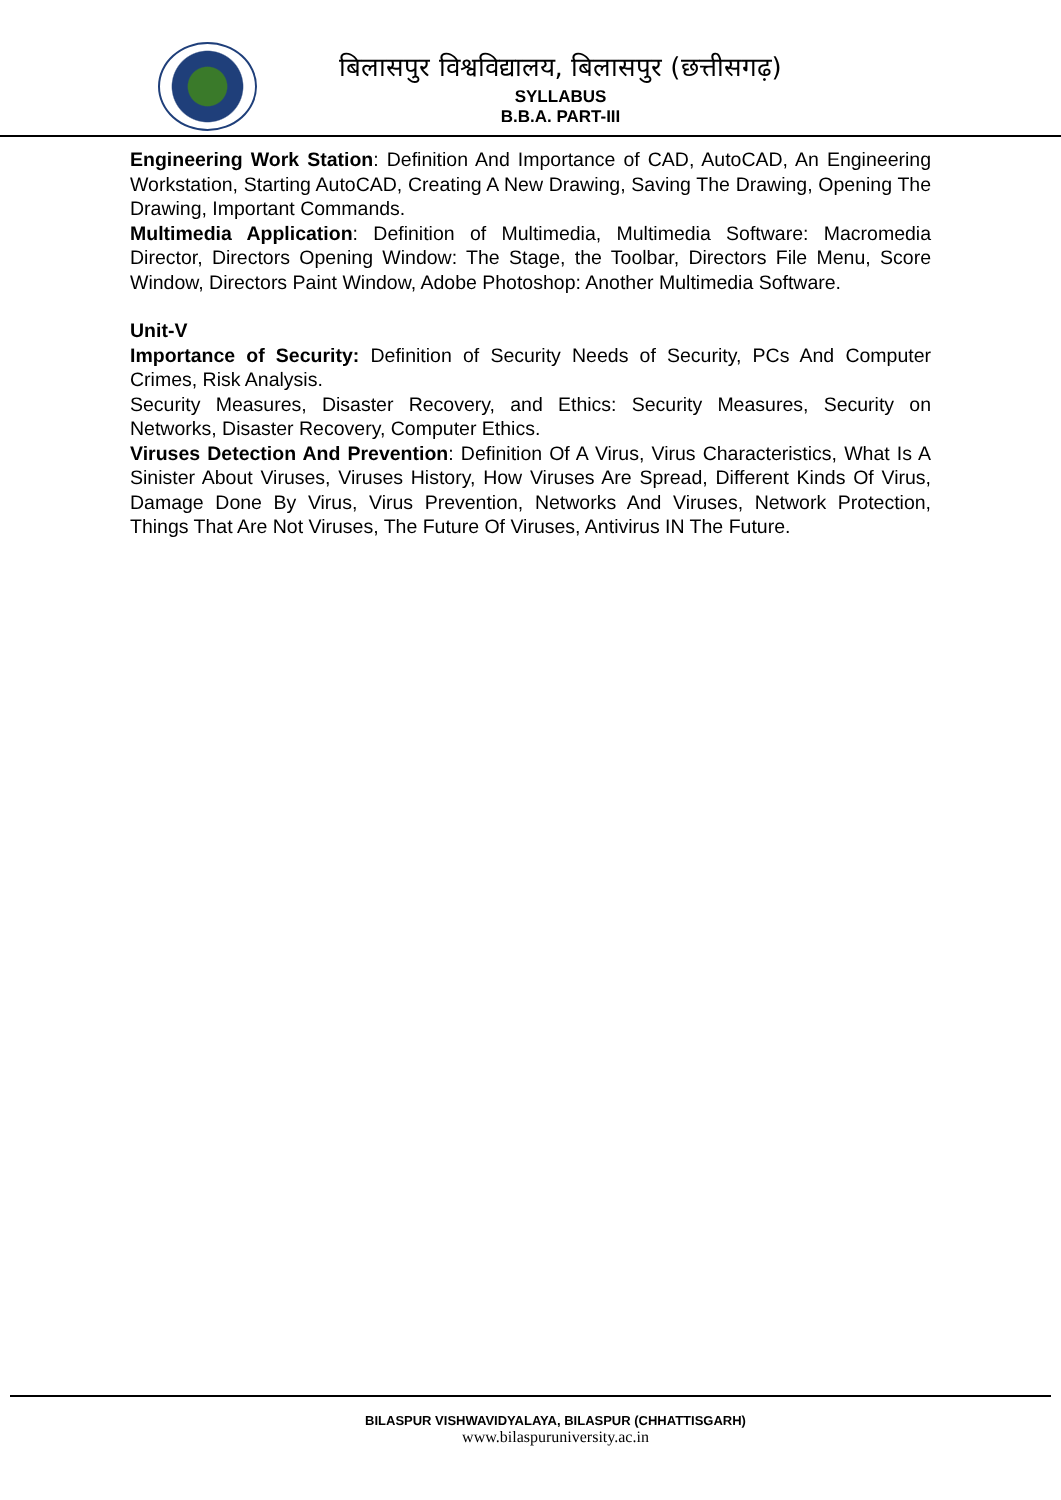बिलासपुर विश्वविद्यालय, बिलासपुर (छत्तीसगढ़)
SYLLABUS
B.B.A. PART-III
Engineering Work Station: Definition And Importance of CAD, AutoCAD, An Engineering Workstation, Starting AutoCAD, Creating A New Drawing, Saving The Drawing, Opening The Drawing, Important Commands.
Multimedia Application: Definition of Multimedia, Multimedia Software: Macromedia Director, Directors Opening Window: The Stage, the Toolbar, Directors File Menu, Score Window, Directors Paint Window, Adobe Photoshop: Another Multimedia Software.
Unit-V
Importance of Security: Definition of Security Needs of Security, PCs And Computer Crimes, Risk Analysis.
Security Measures, Disaster Recovery, and Ethics: Security Measures, Security on Networks, Disaster Recovery, Computer Ethics.
Viruses Detection And Prevention: Definition Of A Virus, Virus Characteristics, What Is A Sinister About Viruses, Viruses History, How Viruses Are Spread, Different Kinds Of Virus, Damage Done By Virus, Virus Prevention, Networks And Viruses, Network Protection, Things That Are Not Viruses, The Future Of Viruses, Antivirus IN The Future.
BILASPUR VISHWAVIDYALAYA, BILASPUR (CHHATTISGARH)
www.bilaspuruniversity.ac.in